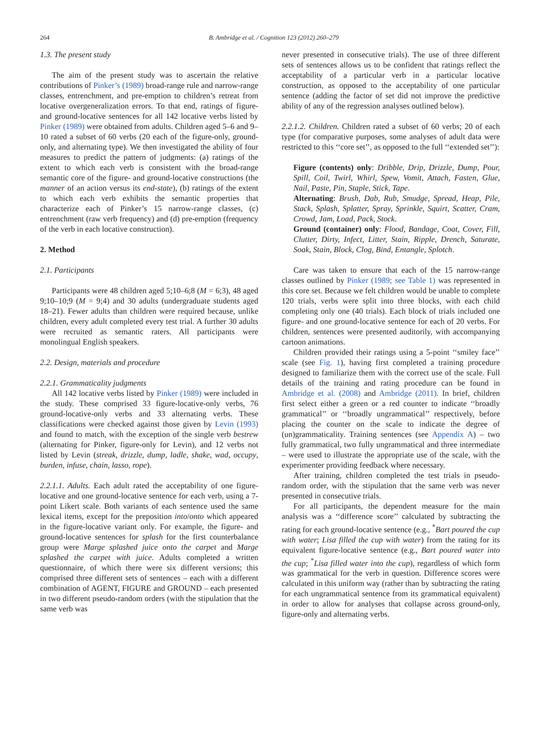264 B. Ambridge et al. / Cognition 123 (2012) 260–279
1.3. The present study
The aim of the present study was to ascertain the relative contributions of Pinker’s (1989) broad-range rule and narrow-range classes, entrenchment, and pre-emption to children’s retreat from locative overgeneralization errors. To that end, ratings of figure- and ground-locative sentences for all 142 locative verbs listed by Pinker (1989) were obtained from adults. Children aged 5–6 and 9–10 rated a subset of 60 verbs (20 each of the figure-only, ground-only, and alternating type). We then investigated the ability of four measures to predict the pattern of judgments: (a) ratings of the extent to which each verb is consistent with the broad-range semantic core of the figure- and ground-locative constructions (the manner of an action versus its end-state), (b) ratings of the extent to which each verb exhibits the semantic properties that characterize each of Pinker’s 15 narrow-range classes, (c) entrenchment (raw verb frequency) and (d) pre-emption (frequency of the verb in each locative construction).
2. Method
2.1. Participants
Participants were 48 children aged 5;10–6;8 (M = 6;3), 48 aged 9;10–10;9 (M = 9;4) and 30 adults (undergraduate students aged 18–21). Fewer adults than children were required because, unlike children, every adult completed every test trial. A further 30 adults were recruited as semantic raters. All participants were monolingual English speakers.
2.2. Design, materials and procedure
2.2.1. Grammaticality judgments
All 142 locative verbs listed by Pinker (1989) were included in the study. These comprised 33 figure-locative-only verbs, 76 ground-locative-only verbs and 33 alternating verbs. These classifications were checked against those given by Levin (1993) and found to match, with the exception of the single verb bestrew (alternating for Pinker, figure-only for Levin), and 12 verbs not listed by Levin (streak, drizzle, dump, ladle, shake, wad, occupy, burden, infuse, chain, lasso, rope).
2.2.1.1. Adults. Each adult rated the acceptability of one figure-locative and one ground-locative sentence for each verb, using a 7-point Likert scale. Both variants of each sentence used the same lexical items, except for the preposition into/onto which appeared in the figure-locative variant only. For example, the figure- and ground-locative sentences for splash for the first counterbalance group were Marge splashed juice onto the carpet and Marge splashed the carpet with juice. Adults completed a written questionnaire, of which there were six different versions; this comprised three different sets of sentences – each with a different combination of AGENT, FIGURE and GROUND – each presented in two different pseudo-random orders (with the stipulation that the same verb was
never presented in consecutive trials). The use of three different sets of sentences allows us to be confident that ratings reflect the acceptability of a particular verb in a particular locative construction, as opposed to the acceptability of one particular sentence (adding the factor of set did not improve the predictive ability of any of the regression analyses outlined below).
2.2.1.2. Children. Children rated a subset of 60 verbs; 20 of each type (for comparative purposes, some analyses of adult data were restricted to this ‘‘core set’’, as opposed to the full ‘‘extended set’’):
Figure (contents) only: Dribble, Drip, Drizzle, Dump, Pour, Spill, Coil, Twirl, Whirl, Spew, Vomit, Attach, Fasten, Glue, Nail, Paste, Pin, Staple, Stick, Tape.
Alternating: Brush, Dab, Rub, Smudge, Spread, Heap, Pile, Stack, Splash, Splatter, Spray, Sprinkle, Squirt, Scatter, Cram, Crowd, Jam, Load, Pack, Stock.
Ground (container) only: Flood, Bandage, Coat, Cover, Fill, Clutter, Dirty, Infect, Litter, Stain, Ripple, Drench, Saturate, Soak, Stain, Block, Clog, Bind, Entangle, Splotch.
Care was taken to ensure that each of the 15 narrow-range classes outlined by Pinker (1989; see Table 1) was represented in this core set. Because we felt children would be unable to complete 120 trials, verbs were split into three blocks, with each child completing only one (40 trials). Each block of trials included one figure- and one ground-locative sentence for each of 20 verbs. For children, sentences were presented auditorily, with accompanying cartoon animations.
Children provided their ratings using a 5-point ‘‘smiley face’’ scale (see Fig. 1), having first completed a training procedure designed to familiarize them with the correct use of the scale. Full details of the training and rating procedure can be found in Ambridge et al. (2008) and Ambridge (2011). In brief, children first select either a green or a red counter to indicate ‘‘broadly grammatical’’ or ‘‘broadly ungrammatical’’ respectively, before placing the counter on the scale to indicate the degree of (un)grammaticality. Training sentences (see Appendix A) – two fully grammatical, two fully ungrammatical and three intermediate – were used to illustrate the appropriate use of the scale, with the experimenter providing feedback where necessary.
After training, children completed the test trials in pseudo-random order, with the stipulation that the same verb was never presented in consecutive trials.
For all participants, the dependent measure for the main analysis was a ‘‘difference score’’ calculated by subtracting the rating for each ground-locative sentence (e.g., <sup>*</sup>Bart poured the cup with water; Lisa filled the cup with water) from the rating for its equivalent figure-locative sentence (e.g., Bart poured water into the cup; <sup>*</sup>Lisa filled water into the cup), regardless of which form was grammatical for the verb in question. Difference scores were calculated in this uniform way (rather than by subtracting the rating for each ungrammatical sentence from its grammatical equivalent) in order to allow for analyses that collapse across ground-only, figure-only and alternating verbs.